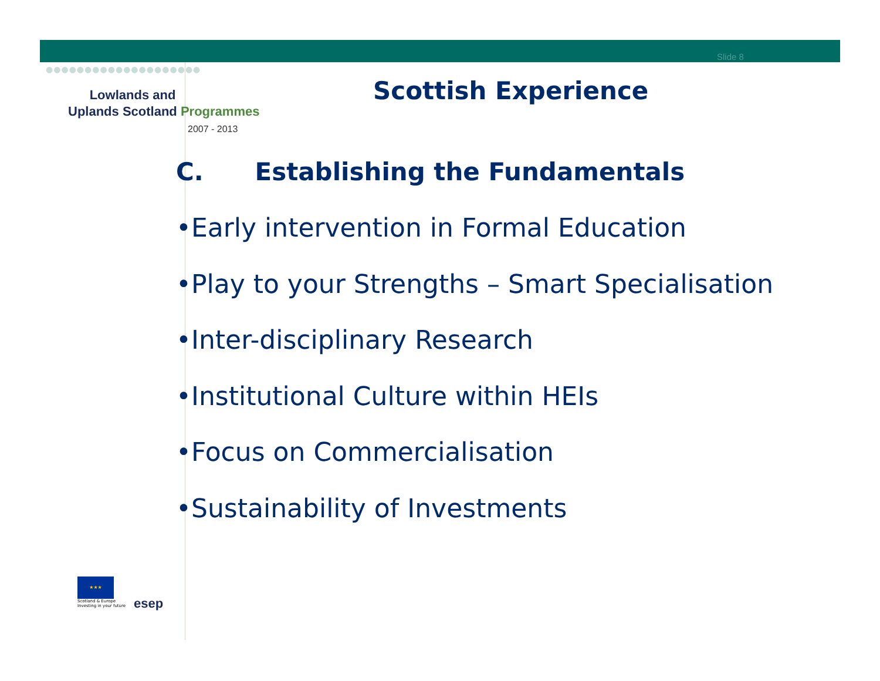●●●●●●●●●●●●●●●●●●●●
Slide 8
Lowlands and
Uplands Scotland Programmes
2007 - 2013
Scottish Experience
C. Establishing the Fundamentals
•Early intervention in Formal Education
•Play to your Strengths – Smart Specialisation
•Inter-disciplinary Research
•Institutional Culture within HEIs
•Focus on Commercialisation
•Sustainability of Investments
★★★
Scotland & Europe
Investing in your future
esep